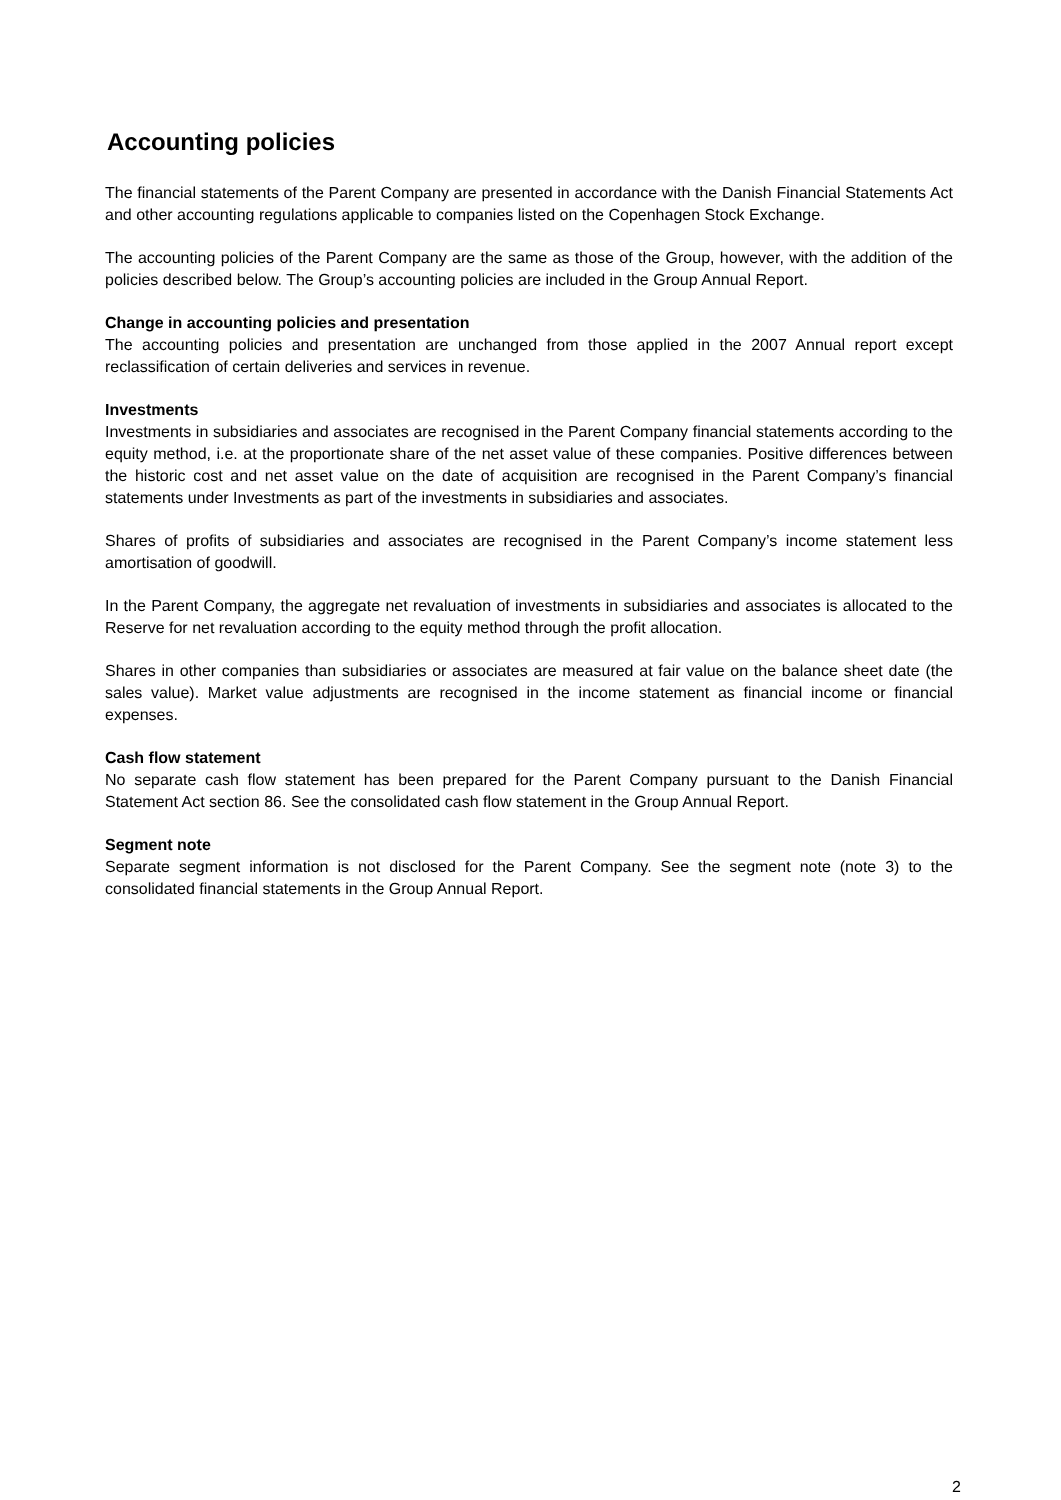Accounting policies
The financial statements of the Parent Company are presented in accordance with the Danish Financial Statements Act and other accounting regulations applicable to companies listed on the Copenhagen Stock Exchange.
The accounting policies of the Parent Company are the same as those of the Group, however, with the addition of the policies described below. The Group’s accounting policies are included in the Group Annual Report.
Change in accounting policies and presentation
The accounting policies and presentation are unchanged from those applied in the 2007 Annual report except reclassification of certain deliveries and services in revenue.
Investments
Investments in subsidiaries and associates are recognised in the Parent Company financial statements according to the equity method, i.e. at the proportionate share of the net asset value of these companies. Positive differences between the historic cost and net asset value on the date of acquisition are recognised in the Parent Company’s financial statements under Investments as part of the investments in subsidiaries and associates.
Shares of profits of subsidiaries and associates are recognised in the Parent Company’s income statement less amortisation of goodwill.
In the Parent Company, the aggregate net revaluation of investments in subsidiaries and associates is allocated to the Reserve for net revaluation according to the equity method through the profit allocation.
Shares in other companies than subsidiaries or associates are measured at fair value on the balance sheet date (the sales value). Market value adjustments are recognised in the income statement as financial income or financial expenses.
Cash flow statement
No separate cash flow statement has been prepared for the Parent Company pursuant to the Danish Financial Statement Act section 86. See the consolidated cash flow statement in the Group Annual Report.
Segment note
Separate segment information is not disclosed for the Parent Company. See the segment note (note 3) to the consolidated financial statements in the Group Annual Report.
2